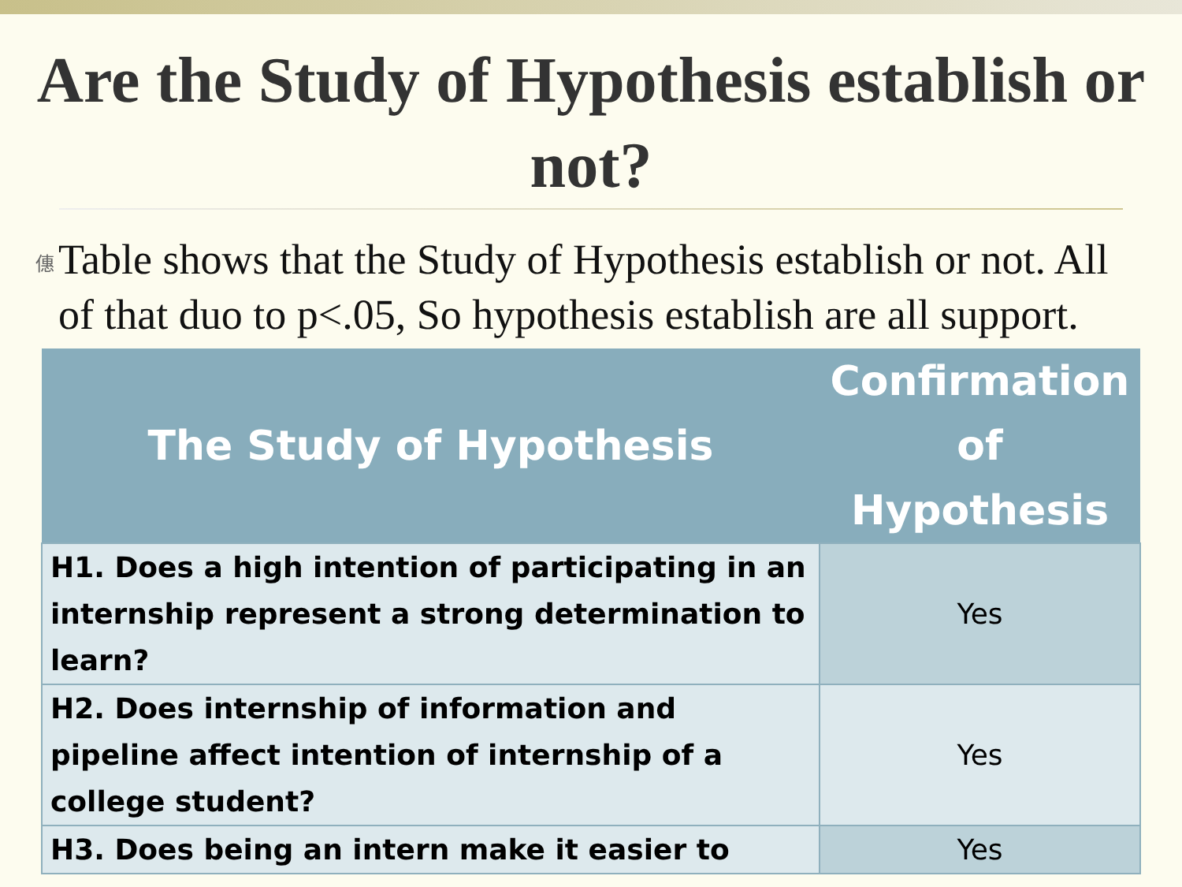Are the Study of Hypothesis establish or not?
僡
Table shows that the Study of Hypothesis establish or not. All of that duo to p<.05, So hypothesis establish are all support.
| The Study of Hypothesis | Confirmation of Hypothesis |
| --- | --- |
| H1. Does a high intention of participating in an internship represent a strong determination to learn? | Yes |
| H2. Does internship of information and pipeline affect intention of internship of a college student? | Yes |
| H3. Does being an intern make it easier to | Yes |